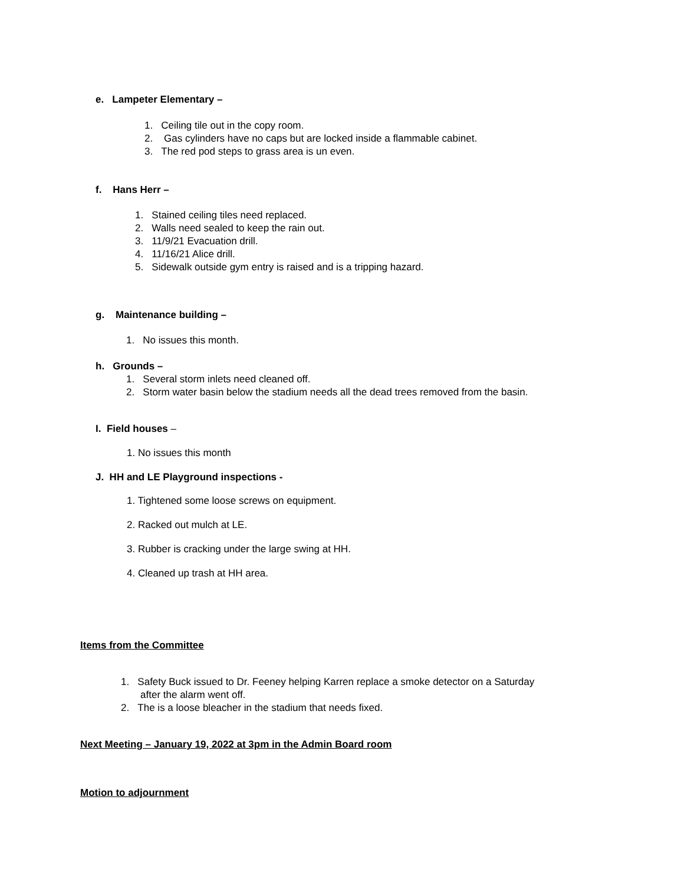e. Lampeter Elementary –
1. Ceiling tile out in the copy room.
2. Gas cylinders have no caps but are locked inside a flammable cabinet.
3. The red pod steps to grass area is un even.
f. Hans Herr –
1. Stained ceiling tiles need replaced.
2. Walls need sealed to keep the rain out.
3. 11/9/21 Evacuation drill.
4. 11/16/21 Alice drill.
5. Sidewalk outside gym entry is raised and is a tripping hazard.
g. Maintenance building –
1. No issues this month.
h. Grounds –
1. Several storm inlets need cleaned off.
2. Storm water basin below the stadium needs all the dead trees removed from the basin.
I. Field houses –
1. No issues this month
J. HH and LE Playground inspections -
1. Tightened some loose screws on equipment.
2. Racked out mulch at LE.
3. Rubber is cracking under the large swing at HH.
4. Cleaned up trash at HH area.
Items from the Committee
1. Safety Buck issued to Dr. Feeney helping Karren replace a smoke detector on a Saturday
after the alarm went off.
2. The is a loose bleacher in the stadium that needs fixed.
Next Meeting – January 19, 2022 at 3pm in the Admin Board room
Motion to adjournment